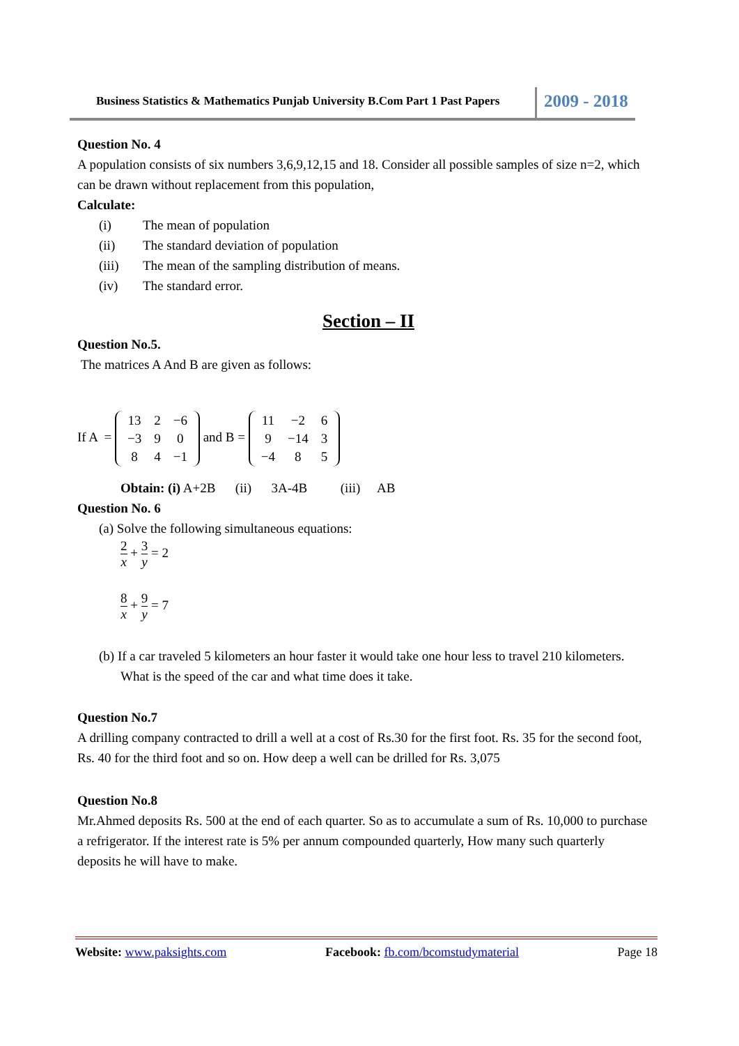Business Statistics & Mathematics Punjab University B.Com Part 1 Past Papers
2009 - 2018
Question No. 4
A population consists of six numbers 3,6,9,12,15 and 18. Consider all possible samples of size n=2, which can be drawn without replacement from this population,
Calculate:
(i) The mean of population
(ii) The standard deviation of population
(iii) The mean of the sampling distribution of means.
(iv) The standard error.
Section – II
Question No.5.
The matrices A And B are given as follows:
If A =
| 13 | 2 | −6 |
| −3 | 9 | 0 |
| 8 | 4 | −1 |
and B =
| 11 | −2 | 6 |
| 9 | −14 | 3 |
| −4 | 8 | 5 |
Obtain: (i) A+2B (ii) 3A-4B (iii) AB
Question No. 6
(a) Solve the following simultaneous equations:
2 x + 3 y = 2
8 x + 9 y = 7
(b) If a car traveled 5 kilometers an hour faster it would take one hour less to travel 210 kilometers. What is the speed of the car and what time does it take.
Question No.7
A drilling company contracted to drill a well at a cost of Rs.30 for the first foot. Rs. 35 for the second foot, Rs. 40 for the third foot and so on. How deep a well can be drilled for Rs. 3,075
Question No.8
Mr.Ahmed deposits Rs. 500 at the end of each quarter. So as to accumulate a sum of Rs. 10,000 to purchase a refrigerator. If the interest rate is 5% per annum compounded quarterly, How many such quarterly deposits he will have to make.
Website: www.paksights.com Facebook: fb.com/bcomstudymaterial Page 18